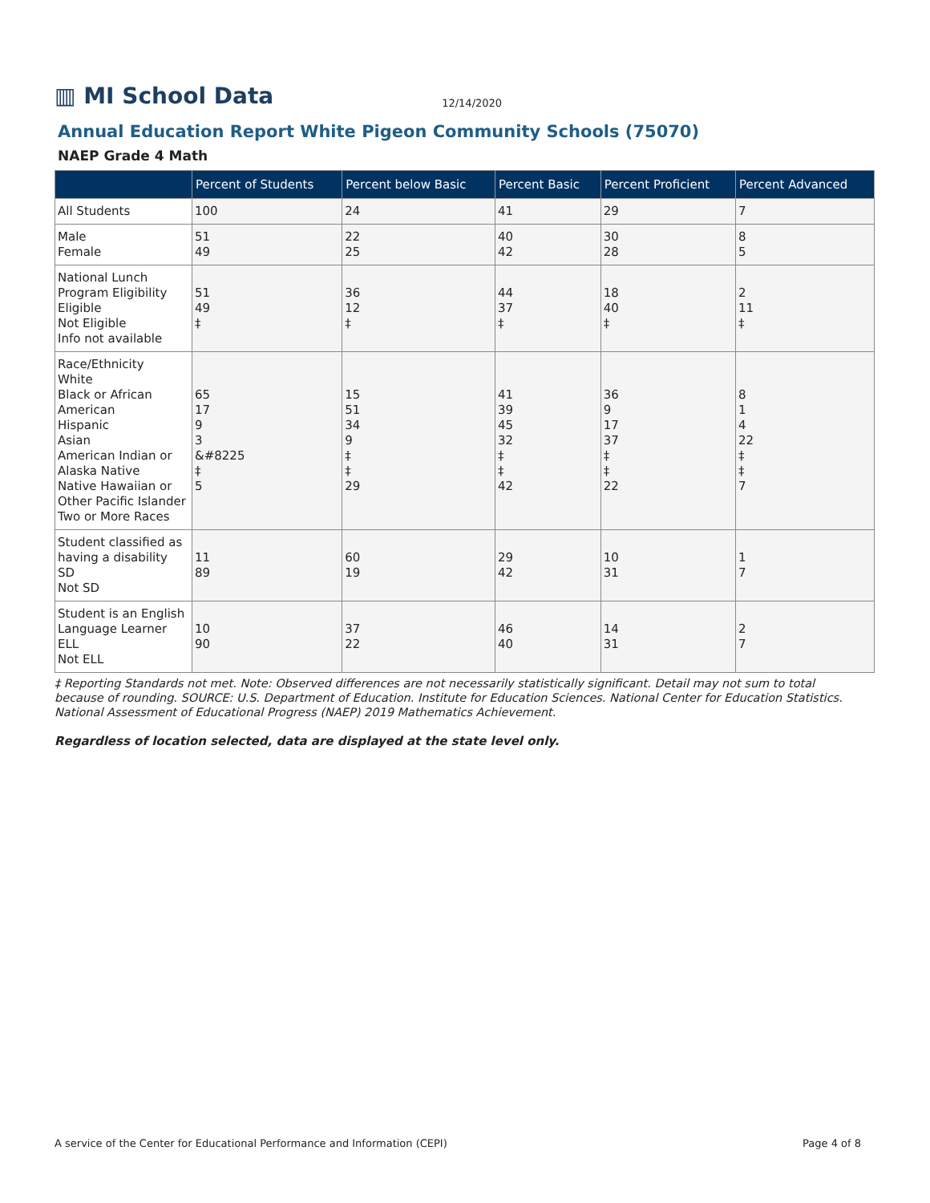▥ MI School Data 12/14/2020
Annual Education Report White Pigeon Community Schools (75070)
NAEP Grade 4 Math
| | Percent of Students | Percent below Basic | Percent Basic | Percent Proficient | Percent Advanced |
| --- | --- | --- | --- | --- | --- |
| All Students | 100 | 24 | 41 | 29 | 7 |
| Male Female | 51 49 | 22 25 | 40 42 | 30 28 | 8 5 |
| National Lunch Program Eligibility Eligible Not Eligible Info not available | 51 49 ‡ | 36 12 ‡ | 44 37 ‡ | 18 40 ‡ | 2 11 ‡ |
| Race/Ethnicity White Black or African American Hispanic Asian American Indian or Alaska Native Native Hawaiian or Other Pacific Islander Two or More Races | 65 17 9 3 &#8225 ‡ 5 | 15 51 34 9 ‡ ‡ 29 | 41 39 45 32 ‡ ‡ 42 | 36 9 17 37 ‡ ‡ 22 | 8 1 4 22 ‡ ‡ 7 |
| Student classified as having a disability SD Not SD | 11 89 | 60 19 | 29 42 | 10 31 | 1 7 |
| Student is an English Language Learner ELL Not ELL | 10 90 | 37 22 | 46 40 | 14 31 | 2 7 |
‡ Reporting Standards not met. Note: Observed differences are not necessarily statistically significant. Detail may not sum to total because of rounding. SOURCE: U.S. Department of Education. Institute for Education Sciences. National Center for Education Statistics. National Assessment of Educational Progress (NAEP) 2019 Mathematics Achievement.
Regardless of location selected, data are displayed at the state level only.
A service of the Center for Educational Performance and Information (CEPI) Page 4 of 8